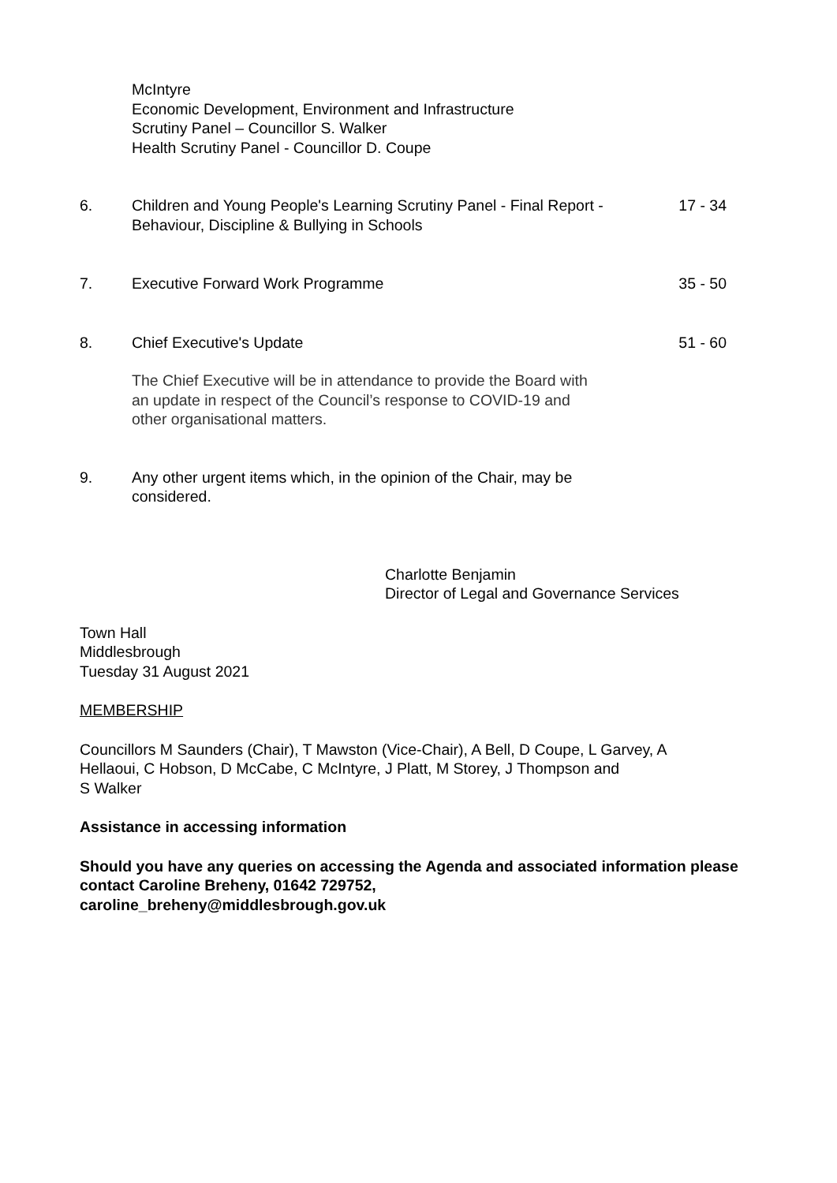McIntyre
Economic Development, Environment and Infrastructure
Scrutiny Panel – Councillor S. Walker
Health Scrutiny Panel - Councillor D. Coupe
6. Children and Young People's Learning Scrutiny Panel - Final Report - Behaviour, Discipline & Bullying in Schools
17 - 34
7. Executive Forward Work Programme 35 - 50
8. Chief Executive's Update 51 - 60
The Chief Executive will be in attendance to provide the Board with an update in respect of the Council’s response to COVID-19 and other organisational matters.
9. Any other urgent items which, in the opinion of the Chair, may be considered.
Charlotte Benjamin
Director of Legal and Governance Services
Town Hall
Middlesbrough
Tuesday 31 August 2021
MEMBERSHIP
Councillors M Saunders (Chair), T Mawston (Vice-Chair), A Bell, D Coupe, L Garvey, A Hellaoui, C Hobson, D McCabe, C McIntyre, J Platt, M Storey, J Thompson and
S Walker
Assistance in accessing information
Should you have any queries on accessing the Agenda and associated information please contact Caroline Breheny, 01642 729752,
caroline_breheny@middlesbrough.gov.uk